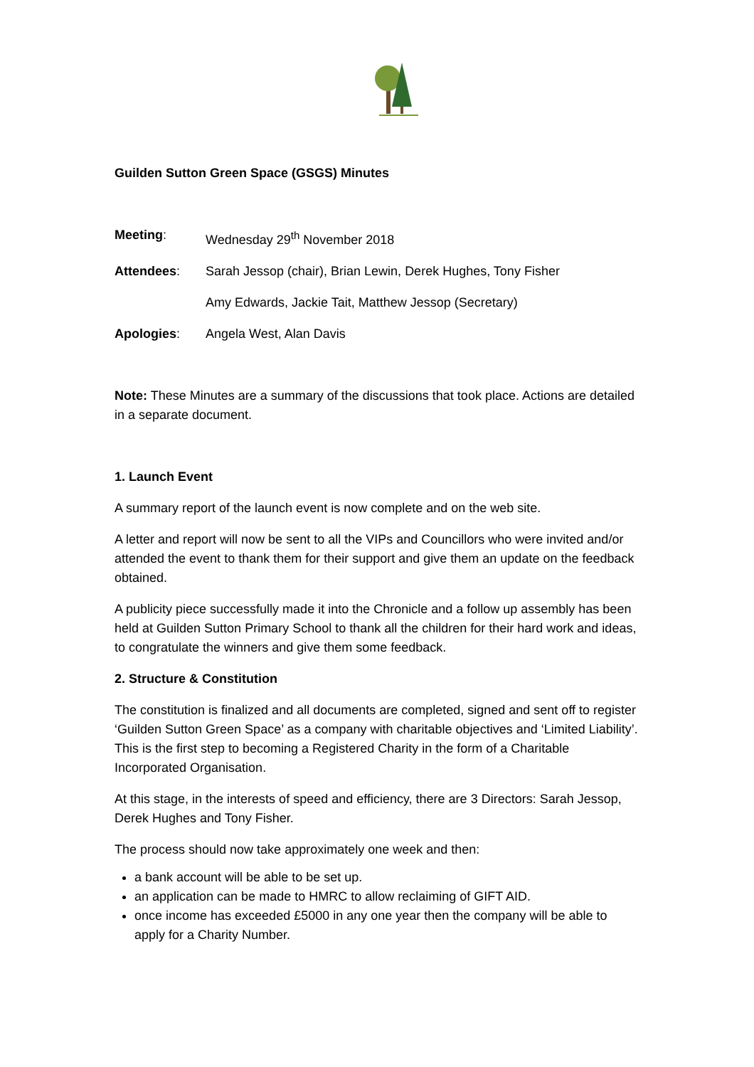Guilden Sutton Green Space (GSGS) Minutes
Meeting: Wednesday 29<sup>th</sup> November 2018
Attendees: Sarah Jessop (chair), Brian Lewin, Derek Hughes, Tony Fisher
Amy Edwards, Jackie Tait, Matthew Jessop (Secretary)
Apologies: Angela West, Alan Davis
Note: These Minutes are a summary of the discussions that took place. Actions are detailed in a separate document.
1. Launch Event
A summary report of the launch event is now complete and on the web site.
A letter and report will now be sent to all the VIPs and Councillors who were invited and/or attended the event to thank them for their support and give them an update on the feedback obtained.
A publicity piece successfully made it into the Chronicle and a follow up assembly has been held at Guilden Sutton Primary School to thank all the children for their hard work and ideas, to congratulate the winners and give them some feedback.
2. Structure & Constitution
The constitution is finalized and all documents are completed, signed and sent off to register ‘Guilden Sutton Green Space’ as a company with charitable objectives and ‘Limited Liability’. This is the first step to becoming a Registered Charity in the form of a Charitable Incorporated Organisation.
At this stage, in the interests of speed and efficiency, there are 3 Directors: Sarah Jessop, Derek Hughes and Tony Fisher.
The process should now take approximately one week and then:
a bank account will be able to be set up.
an application can be made to HMRC to allow reclaiming of GIFT AID.
once income has exceeded £5000 in any one year then the company will be able to apply for a Charity Number.